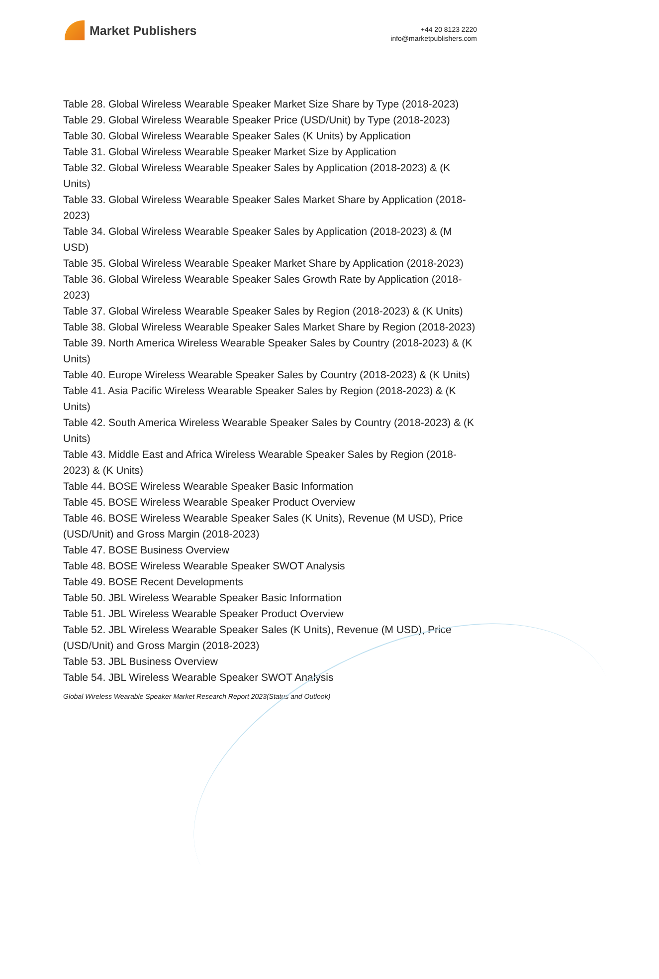Market Publishers
+44 20 8123 2220
info@marketpublishers.com
Table 28. Global Wireless Wearable Speaker Market Size Share by Type (2018-2023)
Table 29. Global Wireless Wearable Speaker Price (USD/Unit) by Type (2018-2023)
Table 30. Global Wireless Wearable Speaker Sales (K Units) by Application
Table 31. Global Wireless Wearable Speaker Market Size by Application
Table 32. Global Wireless Wearable Speaker Sales by Application (2018-2023) & (K Units)
Table 33. Global Wireless Wearable Speaker Sales Market Share by Application (2018-2023)
Table 34. Global Wireless Wearable Speaker Sales by Application (2018-2023) & (M USD)
Table 35. Global Wireless Wearable Speaker Market Share by Application (2018-2023)
Table 36. Global Wireless Wearable Speaker Sales Growth Rate by Application (2018-2023)
Table 37. Global Wireless Wearable Speaker Sales by Region (2018-2023) & (K Units)
Table 38. Global Wireless Wearable Speaker Sales Market Share by Region (2018-2023)
Table 39. North America Wireless Wearable Speaker Sales by Country (2018-2023) & (K Units)
Table 40. Europe Wireless Wearable Speaker Sales by Country (2018-2023) & (K Units)
Table 41. Asia Pacific Wireless Wearable Speaker Sales by Region (2018-2023) & (K Units)
Table 42. South America Wireless Wearable Speaker Sales by Country (2018-2023) & (K Units)
Table 43. Middle East and Africa Wireless Wearable Speaker Sales by Region (2018-2023) & (K Units)
Table 44. BOSE Wireless Wearable Speaker Basic Information
Table 45. BOSE Wireless Wearable Speaker Product Overview
Table 46. BOSE Wireless Wearable Speaker Sales (K Units), Revenue (M USD), Price (USD/Unit) and Gross Margin (2018-2023)
Table 47. BOSE Business Overview
Table 48. BOSE Wireless Wearable Speaker SWOT Analysis
Table 49. BOSE Recent Developments
Table 50. JBL Wireless Wearable Speaker Basic Information
Table 51. JBL Wireless Wearable Speaker Product Overview
Table 52. JBL Wireless Wearable Speaker Sales (K Units), Revenue (M USD), Price (USD/Unit) and Gross Margin (2018-2023)
Table 53. JBL Business Overview
Table 54. JBL Wireless Wearable Speaker SWOT Analysis
Global Wireless Wearable Speaker Market Research Report 2023(Status and Outlook)